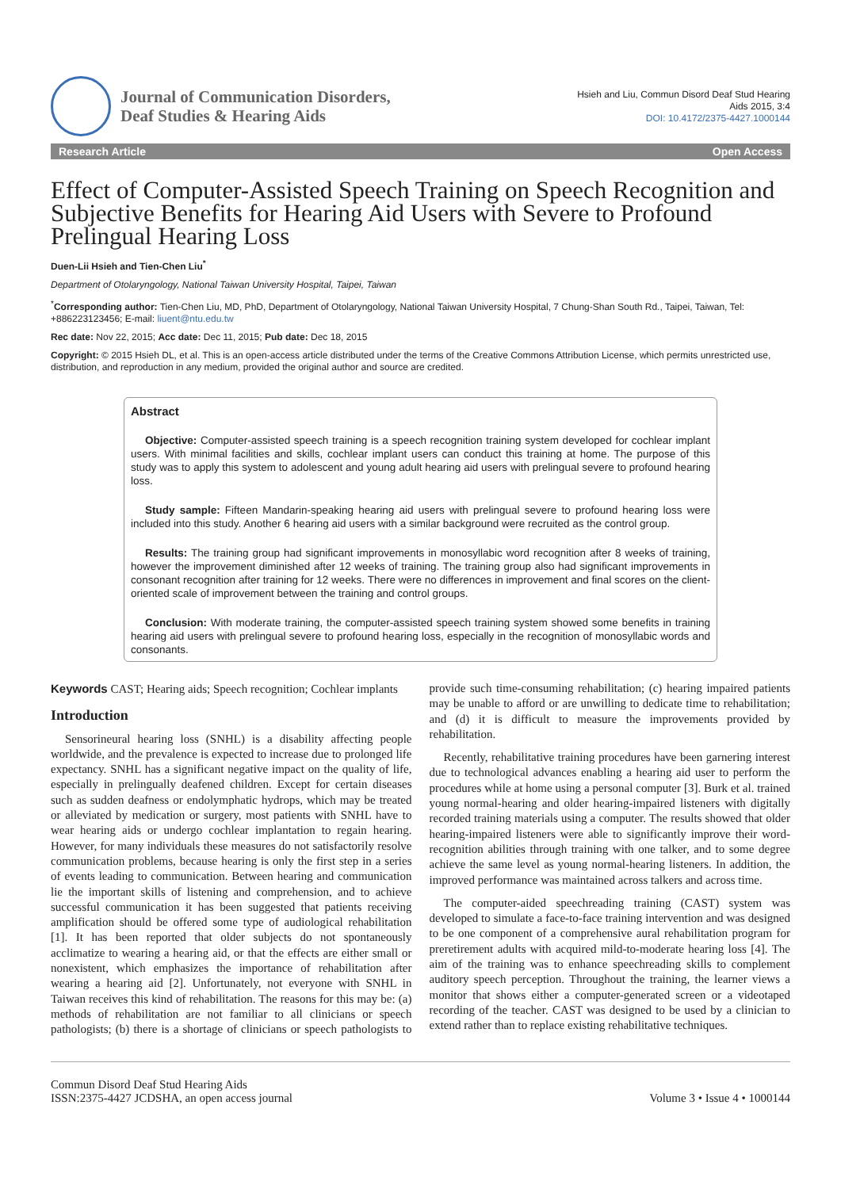Journal of Communication Disorders,
Deaf Studies & Hearing Aids
Hsieh and Liu, Commun Disord Deaf Stud Hearing
Aids 2015, 3:4
DOI: 10.4172/2375-4427.1000144
Research Article Open Access
Effect of Computer-Assisted Speech Training on Speech Recognition and Subjective Benefits for Hearing Aid Users with Severe to Profound Prelingual Hearing Loss
Duen-Lii Hsieh and Tien-Chen Liu<sup>*</sup>
Department of Otolaryngology, National Taiwan University Hospital, Taipei, Taiwan
<sup>*</sup> Corresponding author: Tien-Chen Liu, MD, PhD, Department of Otolaryngology, National Taiwan University Hospital, 7 Chung-Shan South Rd., Taipei, Taiwan, Tel: +886223123456; E-mail: liuent@ntu.edu.tw
Rec date: Nov 22, 2015; Acc date: Dec 11, 2015; Pub date: Dec 18, 2015
Copyright: © 2015 Hsieh DL, et al. This is an open-access article distributed under the terms of the Creative Commons Attribution License, which permits unrestricted use, distribution, and reproduction in any medium, provided the original author and source are credited.
Abstract
Objective: Computer-assisted speech training is a speech recognition training system developed for cochlear implant users. With minimal facilities and skills, cochlear implant users can conduct this training at home. The purpose of this study was to apply this system to adolescent and young adult hearing aid users with prelingual severe to profound hearing loss.
Study sample: Fifteen Mandarin-speaking hearing aid users with prelingual severe to profound hearing loss were included into this study. Another 6 hearing aid users with a similar background were recruited as the control group.
Results: The training group had significant improvements in monosyllabic word recognition after 8 weeks of training, however the improvement diminished after 12 weeks of training. The training group also had significant improvements in consonant recognition after training for 12 weeks. There were no differences in improvement and final scores on the client-oriented scale of improvement between the training and control groups.
Conclusion: With moderate training, the computer-assisted speech training system showed some benefits in training hearing aid users with prelingual severe to profound hearing loss, especially in the recognition of monosyllabic words and consonants.
Keywords CAST; Hearing aids; Speech recognition; Cochlear implants
Introduction
Sensorineural hearing loss (SNHL) is a disability affecting people worldwide, and the prevalence is expected to increase due to prolonged life expectancy. SNHL has a significant negative impact on the quality of life, especially in prelingually deafened children. Except for certain diseases such as sudden deafness or endolymphatic hydrops, which may be treated or alleviated by medication or surgery, most patients with SNHL have to wear hearing aids or undergo cochlear implantation to regain hearing. However, for many individuals these measures do not satisfactorily resolve communication problems, because hearing is only the first step in a series of events leading to communication. Between hearing and communication lie the important skills of listening and comprehension, and to achieve successful communication it has been suggested that patients receiving amplification should be offered some type of audiological rehabilitation [1]. It has been reported that older subjects do not spontaneously acclimatize to wearing a hearing aid, or that the effects are either small or nonexistent, which emphasizes the importance of rehabilitation after wearing a hearing aid [2]. Unfortunately, not everyone with SNHL in Taiwan receives this kind of rehabilitation. The reasons for this may be: (a) methods of rehabilitation are not familiar to all clinicians or speech pathologists; (b) there is a shortage of clinicians or speech pathologists to provide such time-consuming rehabilitation; (c) hearing impaired patients may be unable to afford or are unwilling to dedicate time to rehabilitation; and (d) it is difficult to measure the improvements provided by rehabilitation.
Recently, rehabilitative training procedures have been garnering interest due to technological advances enabling a hearing aid user to perform the procedures while at home using a personal computer [3]. Burk et al. trained young normal-hearing and older hearing-impaired listeners with digitally recorded training materials using a computer. The results showed that older hearing-impaired listeners were able to significantly improve their word-recognition abilities through training with one talker, and to some degree achieve the same level as young normal-hearing listeners. In addition, the improved performance was maintained across talkers and across time.
The computer-aided speechreading training (CAST) system was developed to simulate a face-to-face training intervention and was designed to be one component of a comprehensive aural rehabilitation program for preretirement adults with acquired mild-to-moderate hearing loss [4]. The aim of the training was to enhance speechreading skills to complement auditory speech perception. Throughout the training, the learner views a monitor that shows either a computer-generated screen or a videotaped recording of the teacher. CAST was designed to be used by a clinician to extend rather than to replace existing rehabilitative techniques.
Commun Disord Deaf Stud Hearing Aids
ISSN:2375-4427 JCDSHA, an open access journal
Volume 3 • Issue 4 • 1000144